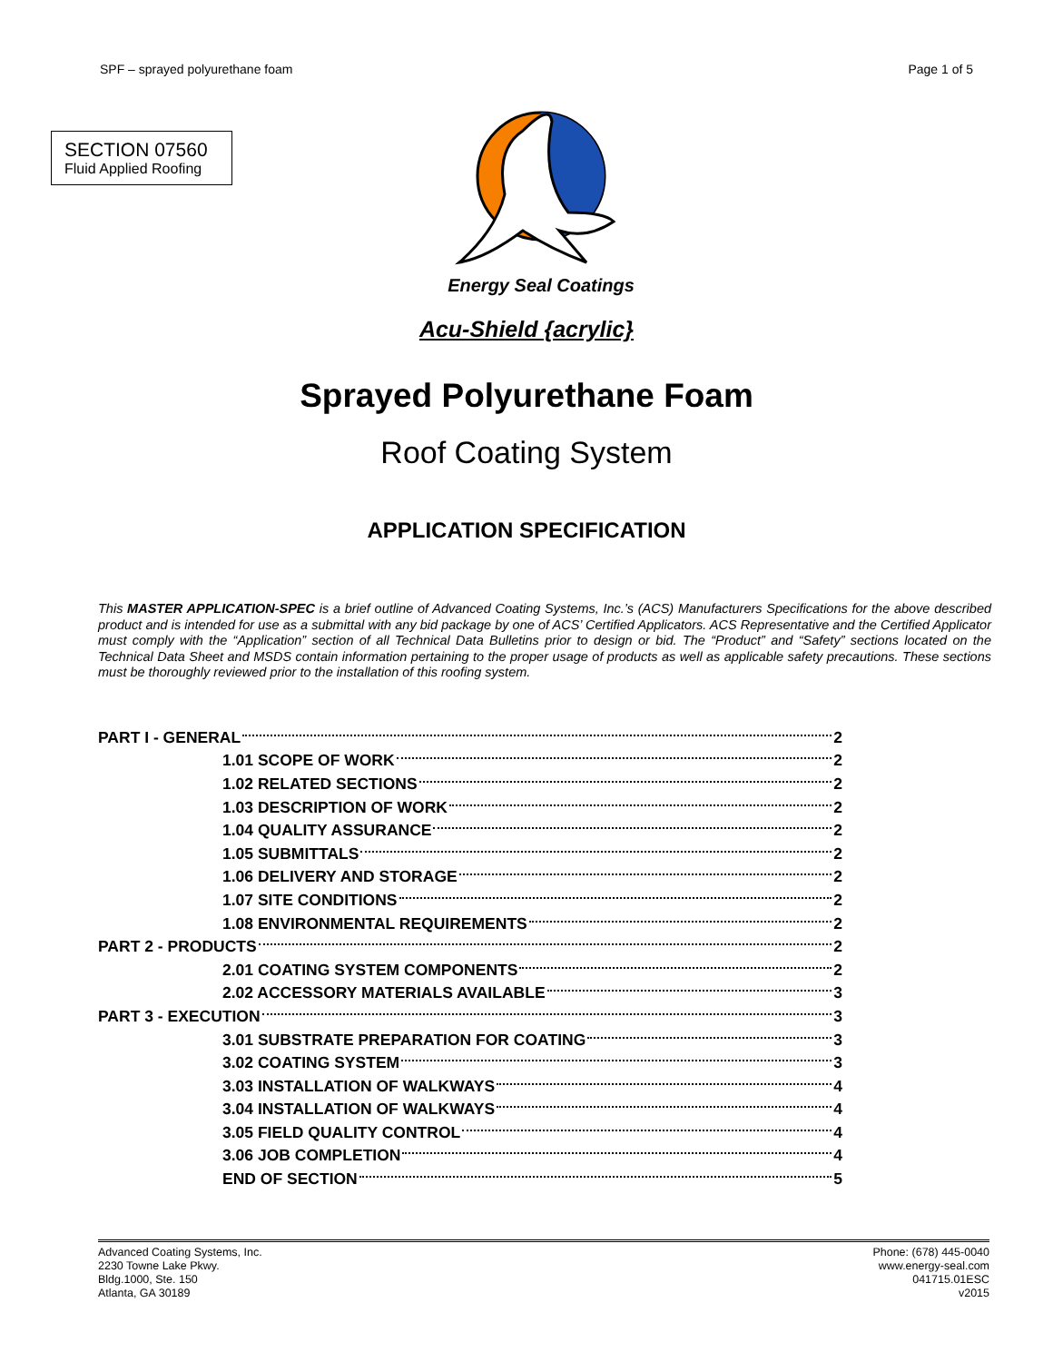SPF – sprayed polyurethane foam Page 1 of 5
SECTION 07560
Fluid Applied Roofing
Energy Seal Coatings
Acu-Shield {acrylic}
Sprayed Polyurethane Foam
Roof Coating System
APPLICATION SPECIFICATION
This MASTER APPLICATION-SPEC is a brief outline of Advanced Coating Systems, Inc.’s (ACS) Manufacturers Specifications for the above described product and is intended for use as a submittal with any bid package by one of ACS’ Certified Applicators. ACS Representative and the Certified Applicator must comply with the “Application” section of all Technical Data Bulletins prior to design or bid. The “Product” and “Safety” sections located on the Technical Data Sheet and MSDS contain information pertaining to the proper usage of products as well as applicable safety precautions. These sections must be thoroughly reviewed prior to the installation of this roofing system.
PART I - GENERAL 2
1.01 SCOPE OF WORK 2
1.02 RELATED SECTIONS 2
1.03 DESCRIPTION OF WORK 2
1.04 QUALITY ASSURANCE 2
1.05 SUBMITTALS 2
1.06 DELIVERY AND STORAGE 2
1.07 SITE CONDITIONS 2
1.08 ENVIRONMENTAL REQUIREMENTS 2
PART 2 - PRODUCTS 2
2.01 COATING SYSTEM COMPONENTS 2
2.02 ACCESSORY MATERIALS AVAILABLE 3
PART 3 - EXECUTION 3
3.01 SUBSTRATE PREPARATION FOR COATING 3
3.02 COATING SYSTEM 3
3.03 INSTALLATION OF WALKWAYS 4
3.04 INSTALLATION OF WALKWAYS 4
3.05 FIELD QUALITY CONTROL 4
3.06 JOB COMPLETION 4
END OF SECTION 5
Advanced Coating Systems, Inc.
2230 Towne Lake Pkwy.
Bldg.1000, Ste. 150
Atlanta, GA 30189
Phone: (678) 445-0040
www.energy-seal.com
041715.01ESC
v2015